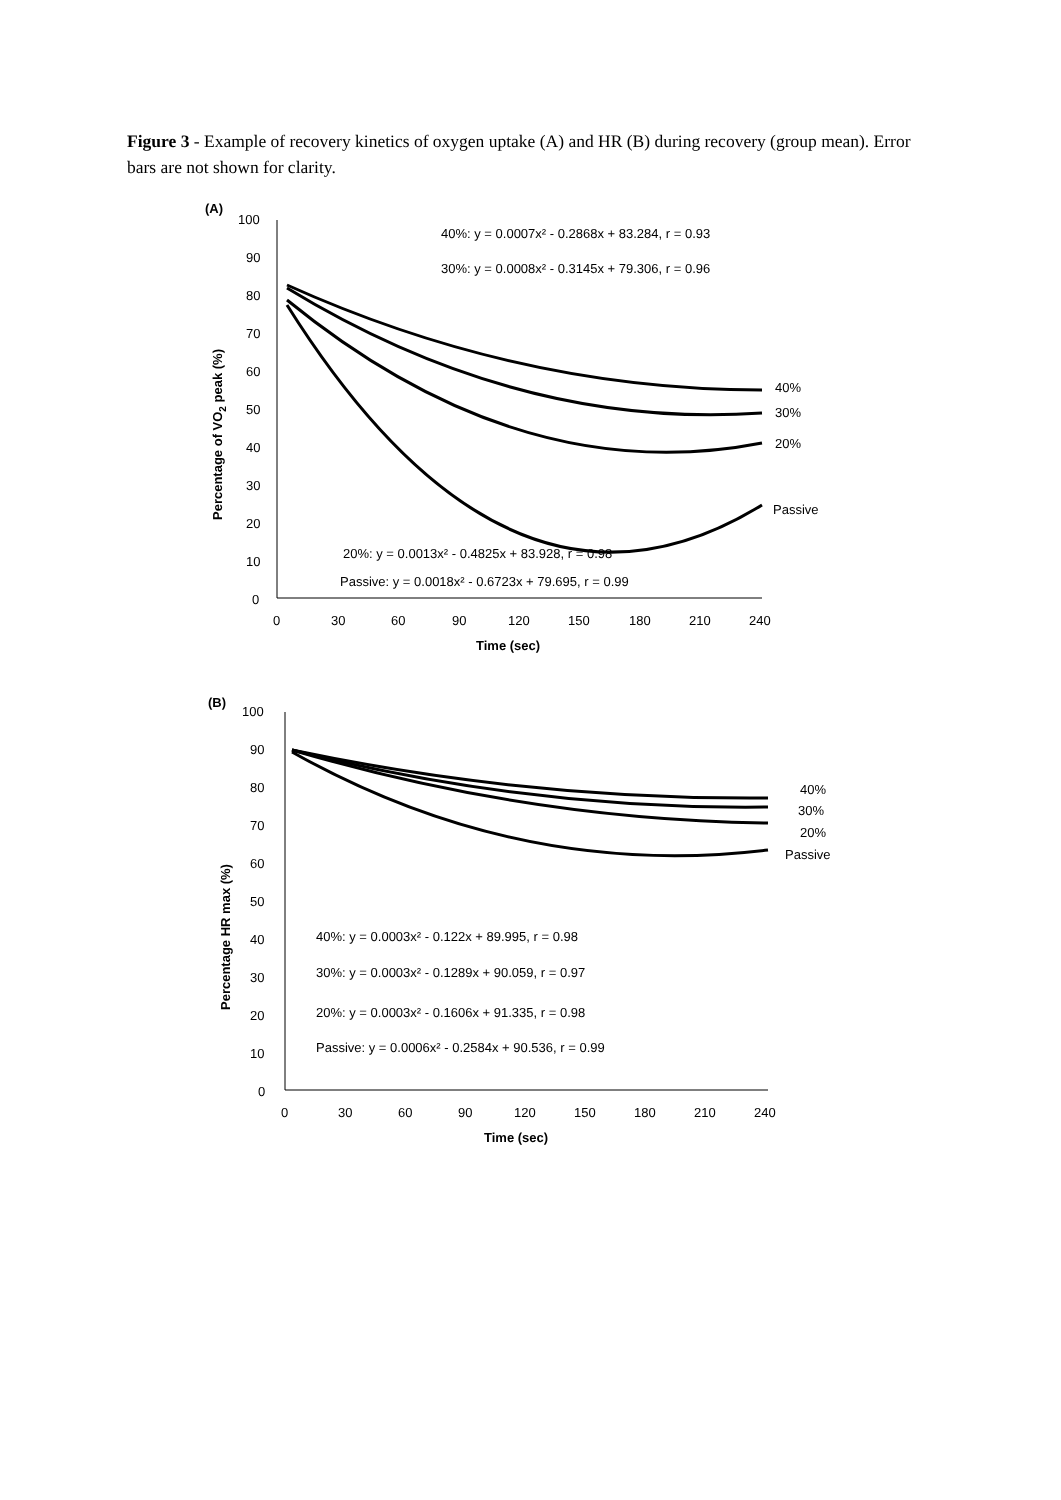Figure 3 - Example of recovery kinetics of oxygen uptake (A) and HR (B) during recovery (group mean). Error bars are not shown for clarity.
(A)
100
90
80
70
60
50
40
30
20
10
0
0
30
60
90
120
150
180
210
240
Time (sec)
Percentage of VO2 peak (%)
40%: y = 0.0007x² - 0.2868x + 83.284, r = 0.93
30%: y = 0.0008x² - 0.3145x + 79.306, r = 0.96
20%: y = 0.0013x² - 0.4825x + 83.928, r = 0.98
Passive: y = 0.0018x² - 0.6723x + 79.695, r = 0.99
40%
30%
20%
Passive
(B)
100
90
80
70
60
50
40
30
20
10
0
0
30
60
90
120
150
180
210
240
Time (sec)
Percentage HR max (%)
40%: y = 0.0003x² - 0.122x + 89.995, r = 0.98
30%: y = 0.0003x² - 0.1289x + 90.059, r = 0.97
20%: y = 0.0003x² - 0.1606x + 91.335, r = 0.98
Passive: y = 0.0006x² - 0.2584x + 90.536, r = 0.99
40%
30%
20%
Passive